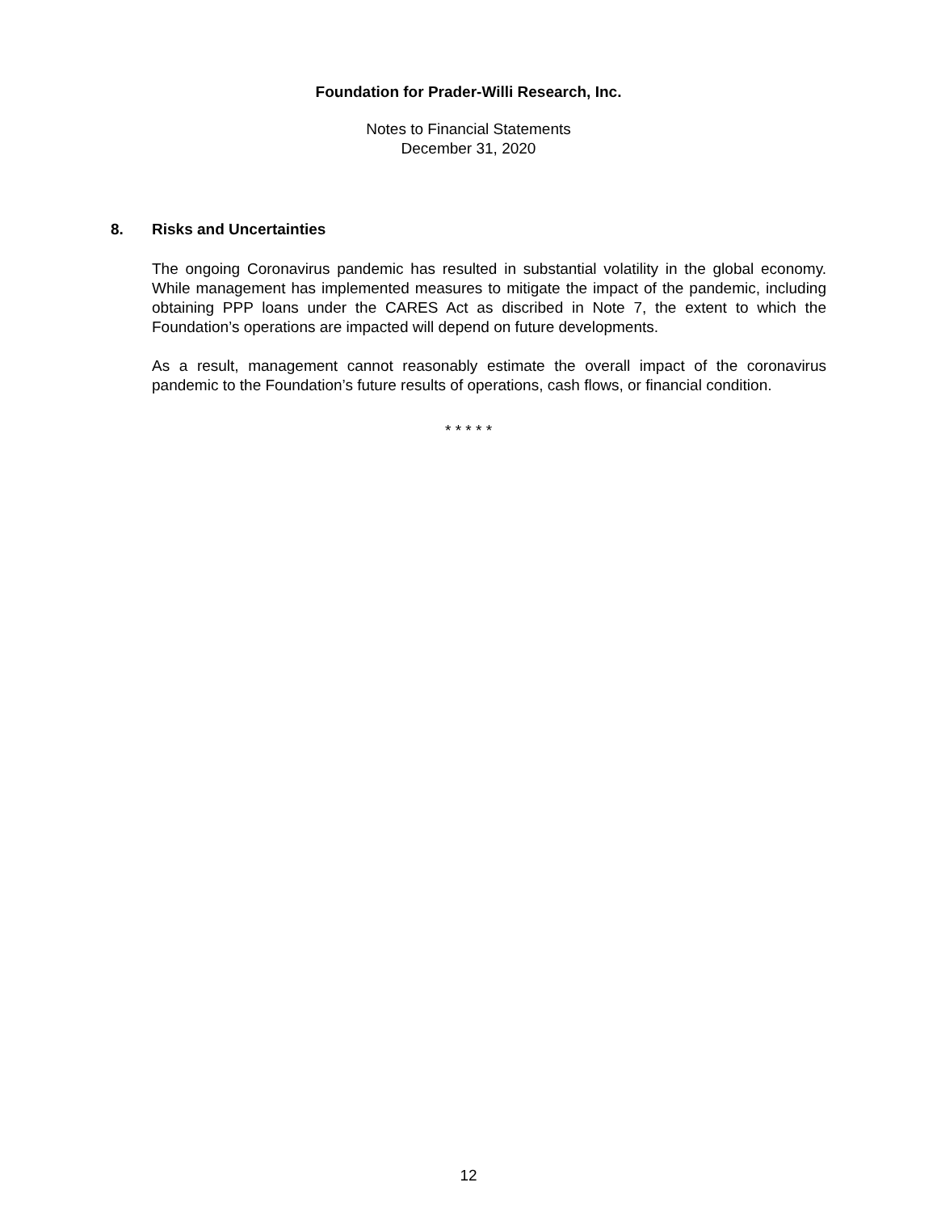Foundation for Prader-Willi Research, Inc.
Notes to Financial Statements
December 31, 2020
8. Risks and Uncertainties
The ongoing Coronavirus pandemic has resulted in substantial volatility in the global economy. While management has implemented measures to mitigate the impact of the pandemic, including obtaining PPP loans under the CARES Act as discribed in Note 7, the extent to which the Foundation’s operations are impacted will depend on future developments.
As a result, management cannot reasonably estimate the overall impact of the coronavirus pandemic to the Foundation’s future results of operations, cash flows, or financial condition.
* * * * *
12